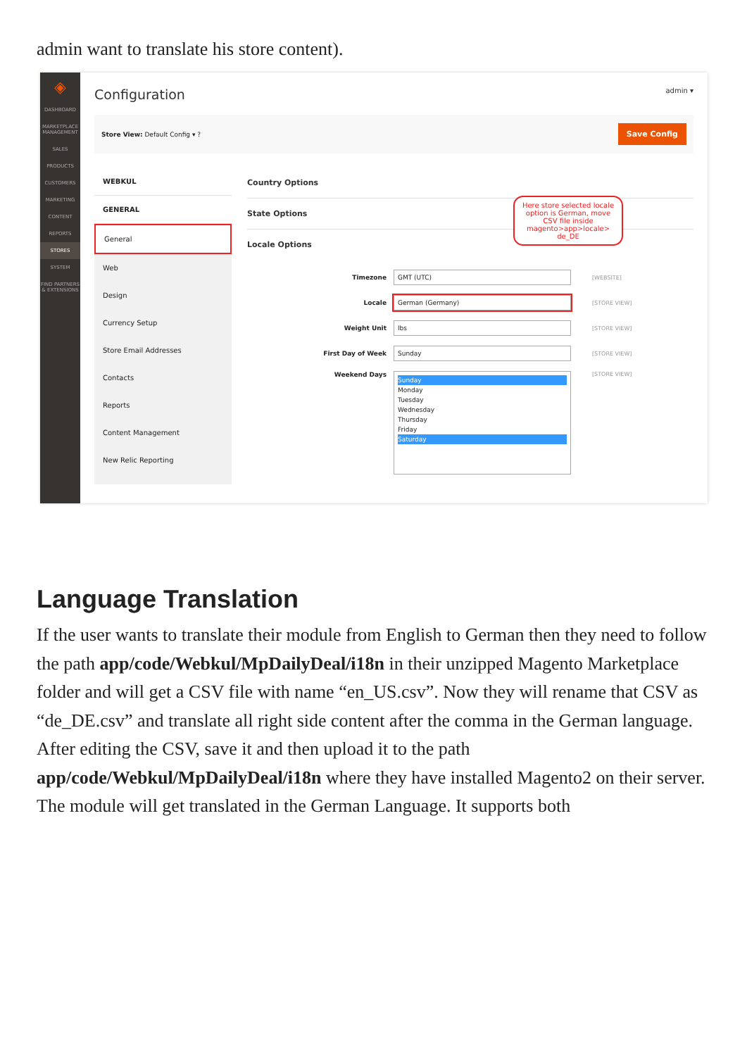admin want to translate his store content).
◈
DASHBOARD
MARKETPLACE MANAGEMENT
SALES
PRODUCTS
CUSTOMERS
MARKETING
CONTENT
REPORTS
STORES
SYSTEM
FIND PARTNERS & EXTENSIONS
Configuration admin ▾
Store View: Default Config ▾ ? Save Config
WEBKUL
GENERAL
General
Web
Design
Currency Setup
Store Email Addresses
Contacts
Reports
Content Management
New Relic Reporting
Country Options
State Options
Locale Options
Timezone GMT (UTC) [WEBSITE]
Locale German (Germany) [STORE VIEW]
Weight Unit lbs [STORE VIEW]
First Day of Week Sunday [STORE VIEW]
Weekend Days Sunday
Monday
Tuesday
Wednesday
Thursday
Friday
Saturday [STORE VIEW]
Here store selected locale option is German, move CSV file inside magento>app>locale> de_DE
Language Translation
If the user wants to translate their module from English to German then they need to follow the path app/code/Webkul/MpDailyDeal/i18n in their unzipped Magento Marketplace folder and will get a CSV file with name “en_US.csv”. Now they will rename that CSV as “de_DE.csv” and translate all right side content after the comma in the German language. After editing the CSV, save it and then upload it to the path app/code/Webkul/MpDailyDeal/i18n where they have installed Magento2 on their server. The module will get translated in the German Language. It supports both